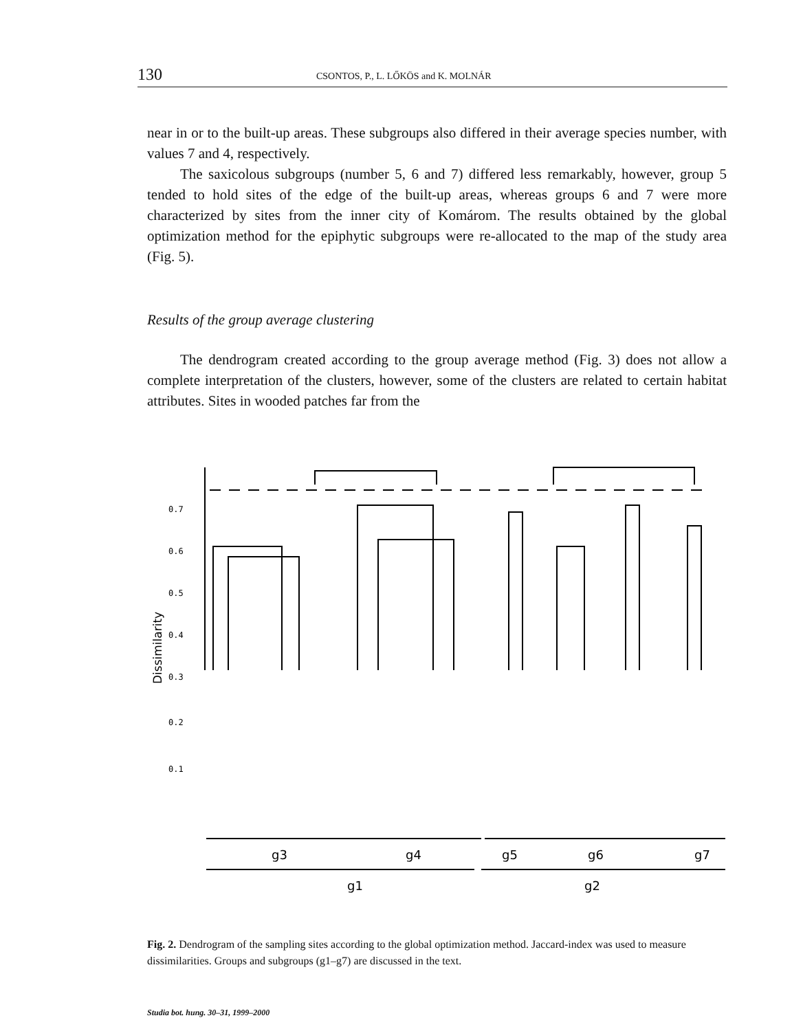130 CSONTOS, P., L. LŐKÖS and K. MOLNÁR
near in or to the built-up areas. These subgroups also differed in their average species number, with values 7 and 4, respectively.
The saxicolous subgroups (number 5, 6 and 7) differed less remarkably, however, group 5 tended to hold sites of the edge of the built-up areas, whereas groups 6 and 7 were more characterized by sites from the inner city of Komárom. The results obtained by the global optimization method for the epiphytic subgroups were re-allocated to the map of the study area (Fig. 5).
Results of the group average clustering
The dendrogram created according to the group average method (Fig. 3) does not allow a complete interpretation of the clusters, however, some of the clusters are related to certain habitat attributes. Sites in wooded patches far from the
0.7
0.6
0.5
0.4
0.3
0.2
0.1
Dissimilarity
g3
g4
g5
g6
g7
g1
g2
Fig. 2. Dendrogram of the sampling sites according to the global optimization method. Jaccard-index was used to measure dissimilarities. Groups and subgroups (g1–g7) are discussed in the text.
Studia bot. hung. 30–31, 1999–2000